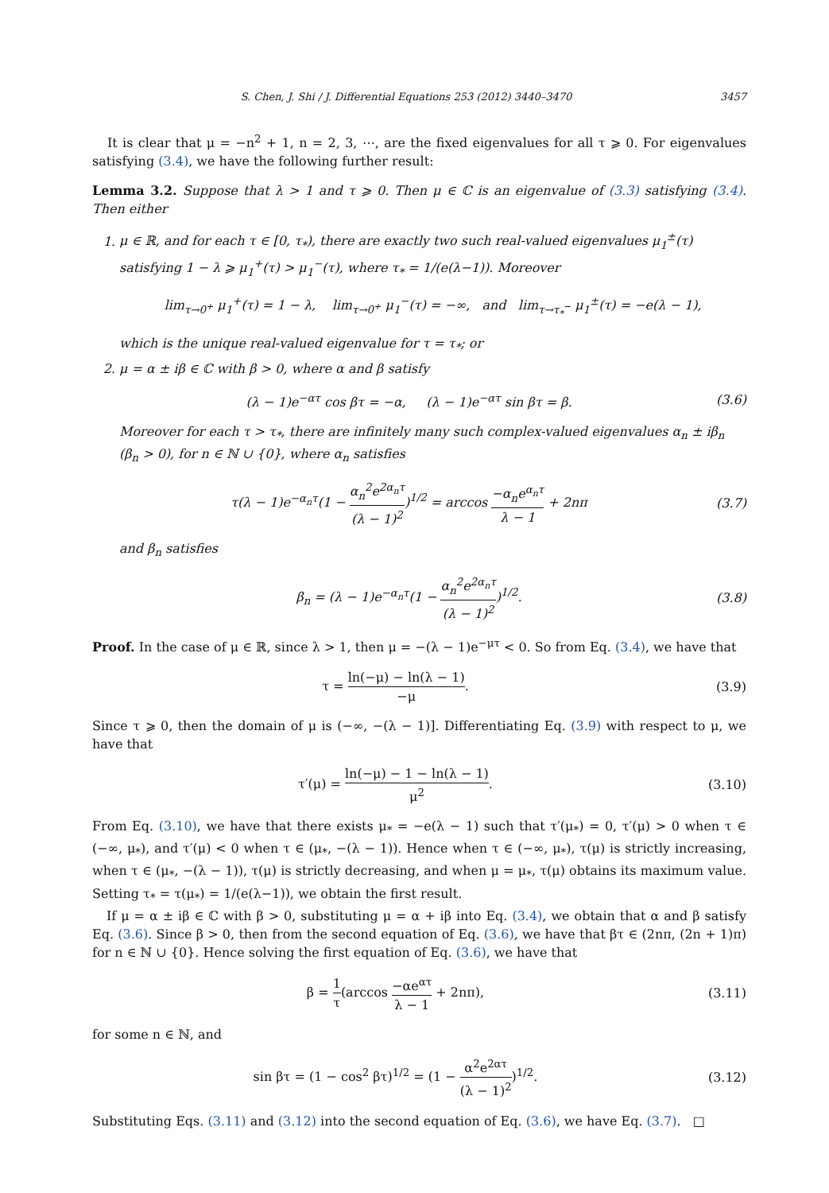S. Chen, J. Shi / J. Differential Equations 253 (2012) 3440–3470 3457
It is clear that μ = −n<sup>2</sup> + 1, n = 2, 3, ⋯, are the fixed eigenvalues for all τ ⩾ 0. For eigenvalues satisfying (3.4), we have the following further result:
Lemma 3.2. Suppose that λ > 1 and τ ⩾ 0. Then μ ∈ ℂ is an eigenvalue of (3.3) satisfying (3.4). Then either
1. μ ∈ ℝ, and for each τ ∈ [0, τ<sub>*</sub>), there are exactly two such real-valued eigenvalues μ<sub>1</sub><sup>±</sup>(τ) satisfying 1 − λ ⩾ μ<sub>1</sub><sup>+</sup>(τ) > μ<sub>1</sub><sup>−</sup>(τ), where τ<sub>*</sub> = 1/(e(λ−1)). Moreover
lim<sub>τ→0<sup>+</sup></sub> μ<sub>1</sub><sup>+</sup>(τ) = 1 − λ, lim<sub>τ→0<sup>+</sup></sub> μ<sub>1</sub><sup>−</sup>(τ) = −∞, and lim<sub>τ→τ<sub>*</sub><sup>−</sup></sub> μ<sub>1</sub><sup>±</sup>(τ) = −e(λ − 1),
which is the unique real-valued eigenvalue for τ = τ<sub>*</sub>; or
2. μ = α ± iβ ∈ ℂ with β > 0, where α and β satisfy
(λ − 1)e<sup>−ατ</sup> cos βτ = −α, (λ − 1)e<sup>−ατ</sup> sin βτ = β.
(3.6)
Moreover for each τ > τ<sub>*</sub>, there are infinitely many such complex-valued eigenvalues α<sub>n</sub> ± iβ<sub>n</sub> (β<sub>n</sub> > 0), for n ∈ ℕ ∪ {0}, where α<sub>n</sub> satisfies
τ(λ − 1)e<sup>−α<sub>n</sub>τ</sup>(1 − α<sub>n</sub><sup>2</sup>e<sup>2α<sub>n</sub>τ</sup> (λ − 1)<sup>2</sup>)<sup>1/2</sup> = arccos −α<sub>n</sub>e<sup>α<sub>n</sub>τ</sup> λ − 1 + 2nπ
(3.7)
and β<sub>n</sub> satisfies
β<sub>n</sub> = (λ − 1)e<sup>−α<sub>n</sub>τ</sup>(1 − α<sub>n</sub><sup>2</sup>e<sup>2α<sub>n</sub>τ</sup> (λ − 1)<sup>2</sup>)<sup>1/2</sup>.
(3.8)
Proof. In the case of μ ∈ ℝ, since λ > 1, then μ = −(λ − 1)e<sup>−μτ</sup> < 0. So from Eq. (3.4), we have that
τ = ln(−μ) − ln(λ − 1) −μ. (3.9)
Since τ ⩾ 0, then the domain of μ is (−∞, −(λ − 1)]. Differentiating Eq. (3.9) with respect to μ, we have that
τ′(μ) = ln(−μ) − 1 − ln(λ − 1) μ<sup>2</sup>.
(3.10)
From Eq. (3.10), we have that there exists μ<sub>*</sub> = −e(λ − 1) such that τ′(μ<sub>*</sub>) = 0, τ′(μ) > 0 when τ ∈ (−∞, μ<sub>*</sub>), and τ′(μ) < 0 when τ ∈ (μ<sub>*</sub>, −(λ − 1)). Hence when τ ∈ (−∞, μ<sub>*</sub>), τ(μ) is strictly increasing, when τ ∈ (μ<sub>*</sub>, −(λ − 1)), τ(μ) is strictly decreasing, and when μ = μ<sub>*</sub>, τ(μ) obtains its maximum value. Setting τ<sub>*</sub> = τ(μ<sub>*</sub>) = 1/(e(λ−1)), we obtain the first result.
If μ = α ± iβ ∈ ℂ with β > 0, substituting μ = α + iβ into Eq. (3.4), we obtain that α and β satisfy Eq. (3.6). Since β > 0, then from the second equation of Eq. (3.6), we have that βτ ∈ (2nπ, (2n + 1)π) for n ∈ ℕ ∪ {0}. Hence solving the first equation of Eq. (3.6), we have that
β = 1 τ(arccos −αe<sup>ατ</sup> λ − 1 + 2nπ),
(3.11)
for some n ∈ ℕ, and
sin βτ = (1 − cos<sup>2</sup> βτ)<sup>1/2</sup> = (1 − α<sup>2</sup>e<sup>2ατ</sup> (λ − 1)<sup>2</sup>)<sup>1/2</sup>.
(3.12)
Substituting Eqs. (3.11) and (3.12) into the second equation of Eq. (3.6), we have Eq. (3.7). □